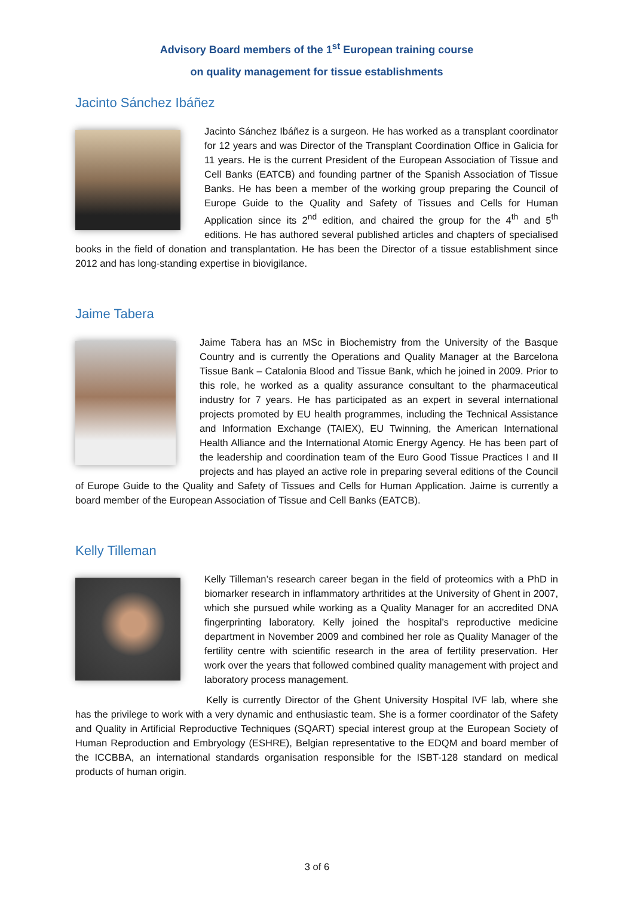Advisory Board members of the 1<sup>st</sup> European training course
on quality management for tissue establishments
Jacinto Sánchez Ibáñez
Jacinto Sánchez Ibáñez is a surgeon. He has worked as a transplant coordinator for 12 years and was Director of the Transplant Coordination Office in Galicia for 11 years. He is the current President of the European Association of Tissue and Cell Banks (EATCB) and founding partner of the Spanish Association of Tissue Banks. He has been a member of the working group preparing the Council of Europe Guide to the Quality and Safety of Tissues and Cells for Human Application since its 2<sup>nd</sup> edition, and chaired the group for the 4<sup>th</sup> and 5<sup>th</sup> editions. He has authored several published articles and chapters of specialised books in the field of donation and transplantation. He has been the Director of a tissue establishment since 2012 and has long-standing expertise in biovigilance.
Jaime Tabera
Jaime Tabera has an MSc in Biochemistry from the University of the Basque Country and is currently the Operations and Quality Manager at the Barcelona Tissue Bank – Catalonia Blood and Tissue Bank, which he joined in 2009. Prior to this role, he worked as a quality assurance consultant to the pharmaceutical industry for 7 years. He has participated as an expert in several international projects promoted by EU health programmes, including the Technical Assistance and Information Exchange (TAIEX), EU Twinning, the American International Health Alliance and the International Atomic Energy Agency. He has been part of the leadership and coordination team of the Euro Good Tissue Practices I and II projects and has played an active role in preparing several editions of the Council of Europe Guide to the Quality and Safety of Tissues and Cells for Human Application. Jaime is currently a board member of the European Association of Tissue and Cell Banks (EATCB).
Kelly Tilleman
Kelly Tilleman’s research career began in the field of proteomics with a PhD in biomarker research in inflammatory arthritides at the University of Ghent in 2007, which she pursued while working as a Quality Manager for an accredited DNA fingerprinting laboratory. Kelly joined the hospital’s reproductive medicine department in November 2009 and combined her role as Quality Manager of the fertility centre with scientific research in the area of fertility preservation. Her work over the years that followed combined quality management with project and laboratory process management.
Kelly is currently Director of the Ghent University Hospital IVF lab, where she has the privilege to work with a very dynamic and enthusiastic team. She is a former coordinator of the Safety and Quality in Artificial Reproductive Techniques (SQART) special interest group at the European Society of Human Reproduction and Embryology (ESHRE), Belgian representative to the EDQM and board member of the ICCBBA, an international standards organisation responsible for the ISBT-128 standard on medical products of human origin.
3 of 6